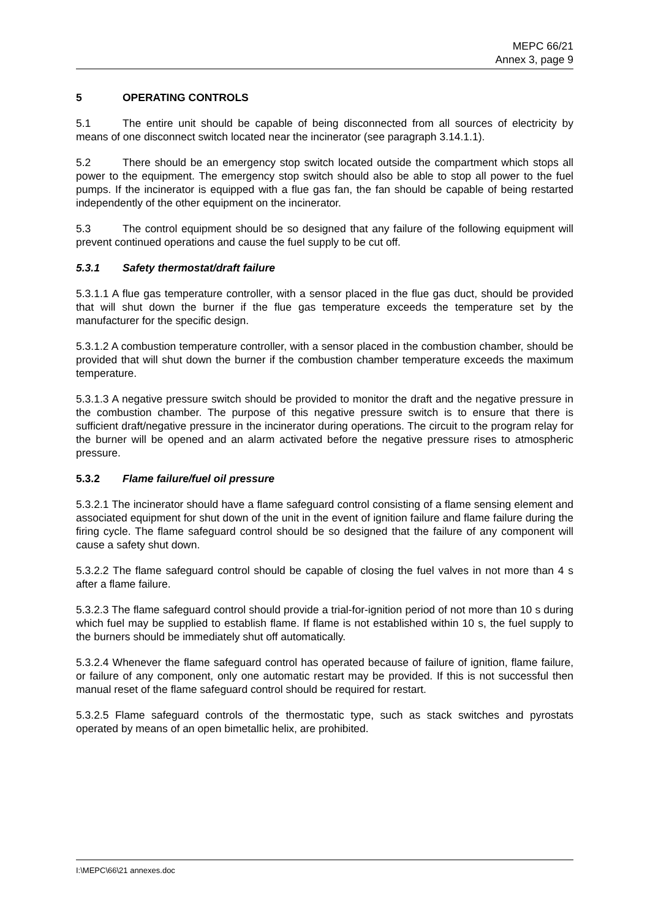MEPC 66/21
Annex 3, page 9
5 OPERATING CONTROLS
5.1 The entire unit should be capable of being disconnected from all sources of electricity by means of one disconnect switch located near the incinerator (see paragraph 3.14.1.1).
5.2 There should be an emergency stop switch located outside the compartment which stops all power to the equipment. The emergency stop switch should also be able to stop all power to the fuel pumps. If the incinerator is equipped with a flue gas fan, the fan should be capable of being restarted independently of the other equipment on the incinerator.
5.3 The control equipment should be so designed that any failure of the following equipment will prevent continued operations and cause the fuel supply to be cut off.
5.3.1 Safety thermostat/draft failure
5.3.1.1 A flue gas temperature controller, with a sensor placed in the flue gas duct, should be provided that will shut down the burner if the flue gas temperature exceeds the temperature set by the manufacturer for the specific design.
5.3.1.2 A combustion temperature controller, with a sensor placed in the combustion chamber, should be provided that will shut down the burner if the combustion chamber temperature exceeds the maximum temperature.
5.3.1.3 A negative pressure switch should be provided to monitor the draft and the negative pressure in the combustion chamber. The purpose of this negative pressure switch is to ensure that there is sufficient draft/negative pressure in the incinerator during operations. The circuit to the program relay for the burner will be opened and an alarm activated before the negative pressure rises to atmospheric pressure.
5.3.2 Flame failure/fuel oil pressure
5.3.2.1 The incinerator should have a flame safeguard control consisting of a flame sensing element and associated equipment for shut down of the unit in the event of ignition failure and flame failure during the firing cycle. The flame safeguard control should be so designed that the failure of any component will cause a safety shut down.
5.3.2.2 The flame safeguard control should be capable of closing the fuel valves in not more than 4 s after a flame failure.
5.3.2.3 The flame safeguard control should provide a trial-for-ignition period of not more than 10 s during which fuel may be supplied to establish flame. If flame is not established within 10 s, the fuel supply to the burners should be immediately shut off automatically.
5.3.2.4 Whenever the flame safeguard control has operated because of failure of ignition, flame failure, or failure of any component, only one automatic restart may be provided. If this is not successful then manual reset of the flame safeguard control should be required for restart.
5.3.2.5 Flame safeguard controls of the thermostatic type, such as stack switches and pyrostats operated by means of an open bimetallic helix, are prohibited.
I:\MEPC\66\21 annexes.doc